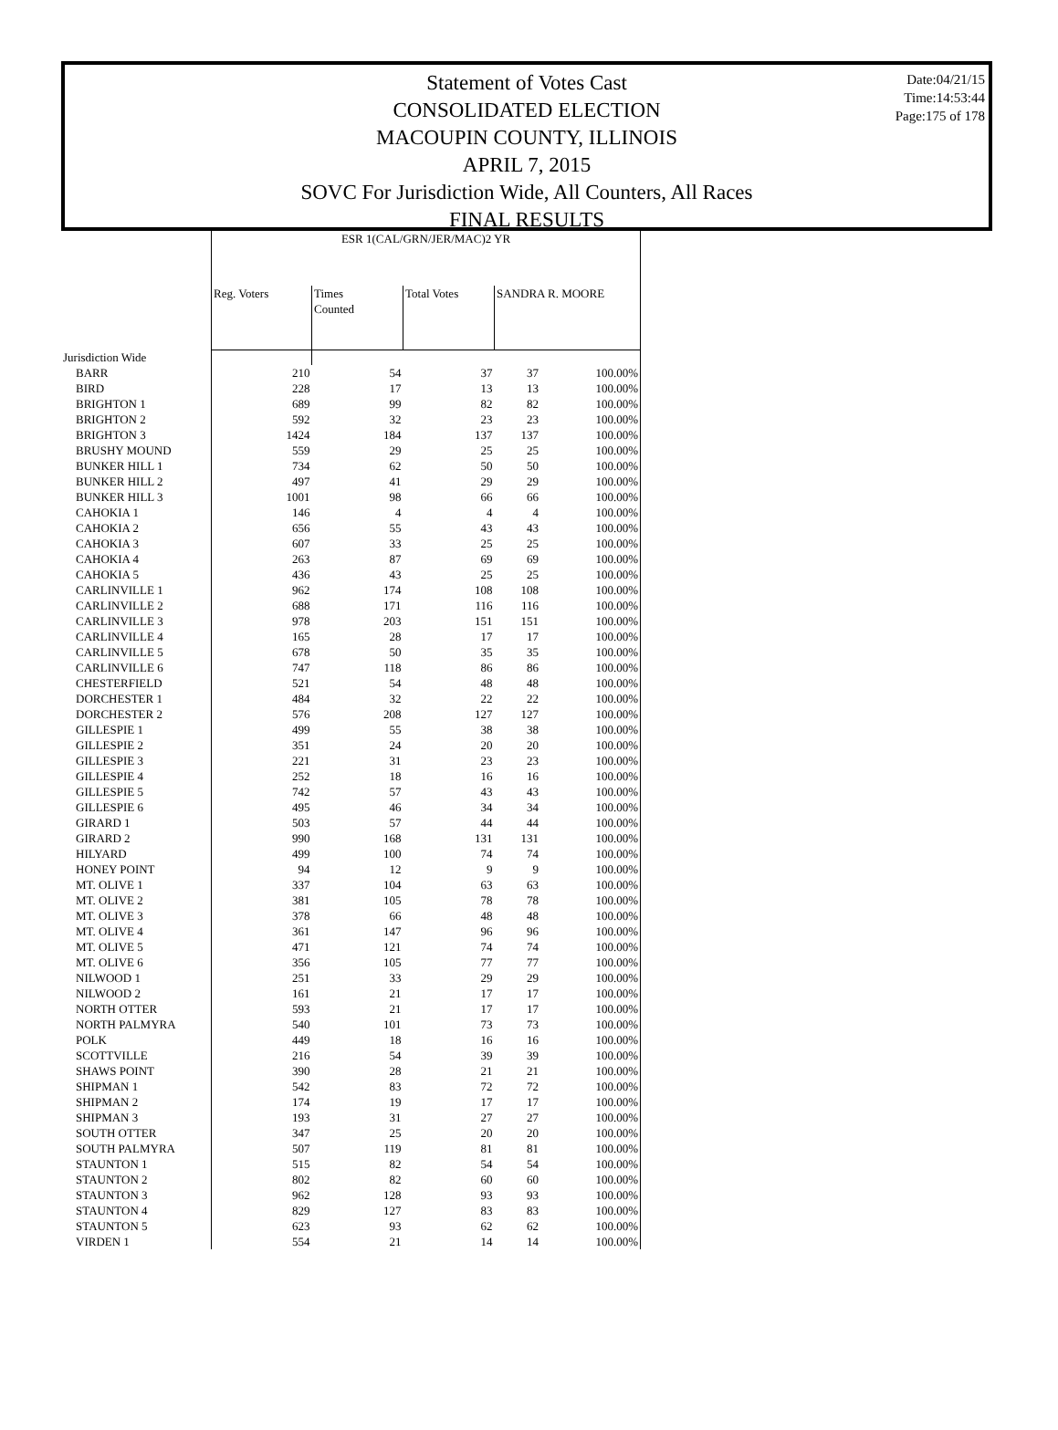Date:04/21/15
Time:14:53:44
Page:175 of 178
Statement of Votes Cast
CONSOLIDATED ELECTION
MACOUPIN COUNTY, ILLINOIS
APRIL 7, 2015
SOVC For Jurisdiction Wide, All Counters, All Races
FINAL RESULTS
| | ESR 1(CAL/GRN/JER/MAC)2 YR | | | | |
| --- | --- | --- | --- | --- | --- |
| | Reg. Voters | Times Counted | Total Votes | SANDRA R. MOORE | |
| Jurisdiction Wide | | | | | |
| BARR | 210 | 54 | 37 | 37 | 100.00% |
| BIRD | 228 | 17 | 13 | 13 | 100.00% |
| BRIGHTON 1 | 689 | 99 | 82 | 82 | 100.00% |
| BRIGHTON 2 | 592 | 32 | 23 | 23 | 100.00% |
| BRIGHTON 3 | 1424 | 184 | 137 | 137 | 100.00% |
| BRUSHY MOUND | 559 | 29 | 25 | 25 | 100.00% |
| BUNKER HILL 1 | 734 | 62 | 50 | 50 | 100.00% |
| BUNKER HILL 2 | 497 | 41 | 29 | 29 | 100.00% |
| BUNKER HILL 3 | 1001 | 98 | 66 | 66 | 100.00% |
| CAHOKIA 1 | 146 | 4 | 4 | 4 | 100.00% |
| CAHOKIA 2 | 656 | 55 | 43 | 43 | 100.00% |
| CAHOKIA 3 | 607 | 33 | 25 | 25 | 100.00% |
| CAHOKIA 4 | 263 | 87 | 69 | 69 | 100.00% |
| CAHOKIA 5 | 436 | 43 | 25 | 25 | 100.00% |
| CARLINVILLE 1 | 962 | 174 | 108 | 108 | 100.00% |
| CARLINVILLE 2 | 688 | 171 | 116 | 116 | 100.00% |
| CARLINVILLE 3 | 978 | 203 | 151 | 151 | 100.00% |
| CARLINVILLE 4 | 165 | 28 | 17 | 17 | 100.00% |
| CARLINVILLE 5 | 678 | 50 | 35 | 35 | 100.00% |
| CARLINVILLE 6 | 747 | 118 | 86 | 86 | 100.00% |
| CHESTERFIELD | 521 | 54 | 48 | 48 | 100.00% |
| DORCHESTER 1 | 484 | 32 | 22 | 22 | 100.00% |
| DORCHESTER 2 | 576 | 208 | 127 | 127 | 100.00% |
| GILLESPIE 1 | 499 | 55 | 38 | 38 | 100.00% |
| GILLESPIE 2 | 351 | 24 | 20 | 20 | 100.00% |
| GILLESPIE 3 | 221 | 31 | 23 | 23 | 100.00% |
| GILLESPIE 4 | 252 | 18 | 16 | 16 | 100.00% |
| GILLESPIE 5 | 742 | 57 | 43 | 43 | 100.00% |
| GILLESPIE 6 | 495 | 46 | 34 | 34 | 100.00% |
| GIRARD 1 | 503 | 57 | 44 | 44 | 100.00% |
| GIRARD 2 | 990 | 168 | 131 | 131 | 100.00% |
| HILYARD | 499 | 100 | 74 | 74 | 100.00% |
| HONEY POINT | 94 | 12 | 9 | 9 | 100.00% |
| MT. OLIVE 1 | 337 | 104 | 63 | 63 | 100.00% |
| MT. OLIVE 2 | 381 | 105 | 78 | 78 | 100.00% |
| MT. OLIVE 3 | 378 | 66 | 48 | 48 | 100.00% |
| MT. OLIVE 4 | 361 | 147 | 96 | 96 | 100.00% |
| MT. OLIVE 5 | 471 | 121 | 74 | 74 | 100.00% |
| MT. OLIVE 6 | 356 | 105 | 77 | 77 | 100.00% |
| NILWOOD 1 | 251 | 33 | 29 | 29 | 100.00% |
| NILWOOD 2 | 161 | 21 | 17 | 17 | 100.00% |
| NORTH OTTER | 593 | 21 | 17 | 17 | 100.00% |
| NORTH PALMYRA | 540 | 101 | 73 | 73 | 100.00% |
| POLK | 449 | 18 | 16 | 16 | 100.00% |
| SCOTTVILLE | 216 | 54 | 39 | 39 | 100.00% |
| SHAWS POINT | 390 | 28 | 21 | 21 | 100.00% |
| SHIPMAN 1 | 542 | 83 | 72 | 72 | 100.00% |
| SHIPMAN 2 | 174 | 19 | 17 | 17 | 100.00% |
| SHIPMAN 3 | 193 | 31 | 27 | 27 | 100.00% |
| SOUTH OTTER | 347 | 25 | 20 | 20 | 100.00% |
| SOUTH PALMYRA | 507 | 119 | 81 | 81 | 100.00% |
| STAUNTON 1 | 515 | 82 | 54 | 54 | 100.00% |
| STAUNTON 2 | 802 | 82 | 60 | 60 | 100.00% |
| STAUNTON 3 | 962 | 128 | 93 | 93 | 100.00% |
| STAUNTON 4 | 829 | 127 | 83 | 83 | 100.00% |
| STAUNTON 5 | 623 | 93 | 62 | 62 | 100.00% |
| VIRDEN 1 | 554 | 21 | 14 | 14 | 100.00% |